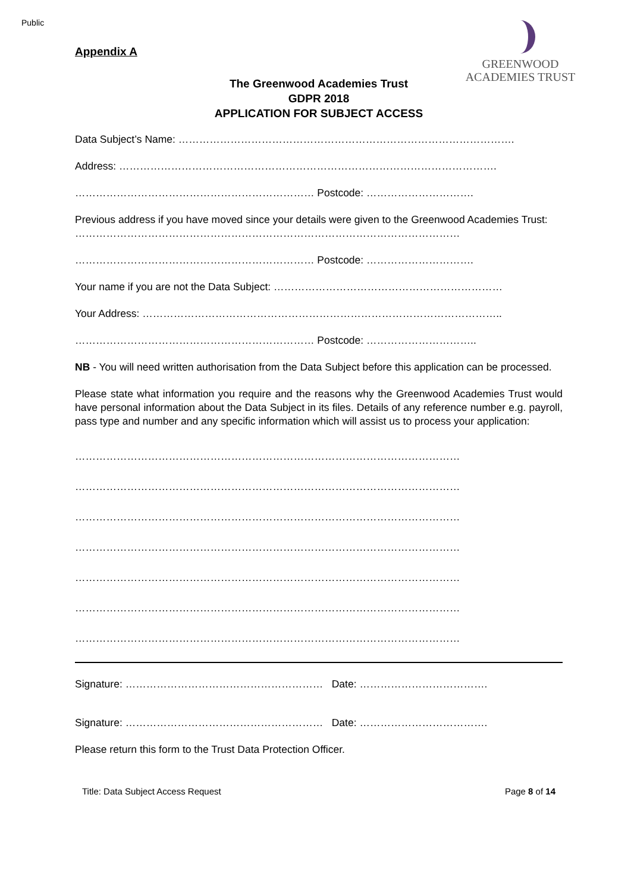Public
GREENWOOD
ACADEMIES TRUST
Appendix A
The Greenwood Academies Trust
GDPR 2018
APPLICATION FOR SUBJECT ACCESS
Data Subject’s Name: …………………………………………………………………………………….
Address: ……………………………………………………………………………………………….
…………………………………………………………… Postcode: ………………………….
Previous address if you have moved since your details were given to the Greenwood Academies Trust:
…………………………………………………………………………………………………
…………………………………………………………… Postcode: ………………………….
Your name if you are not the Data Subject: …………………………………………………………
Your Address: …………………………………………………………………………………………..
…………………………………………………………… Postcode: …………………………..
NB - You will need written authorisation from the Data Subject before this application can be processed.
Please state what information you require and the reasons why the Greenwood Academies Trust would have personal information about the Data Subject in its files. Details of any reference number e.g. payroll, pass type and number and any specific information which will assist us to process your application:
…………………………………………………………………………………………………
…………………………………………………………………………………………………
…………………………………………………………………………………………………
…………………………………………………………………………………………………
…………………………………………………………………………………………………
…………………………………………………………………………………………………
…………………………………………………………………………………………………
Signature: ………………………………………………… Date: ……………………………….
Signature: ………………………………………………… Date: ……………………………….
Please return this form to the Trust Data Protection Officer.
Title: Data Subject Access Request Page 8 of 14